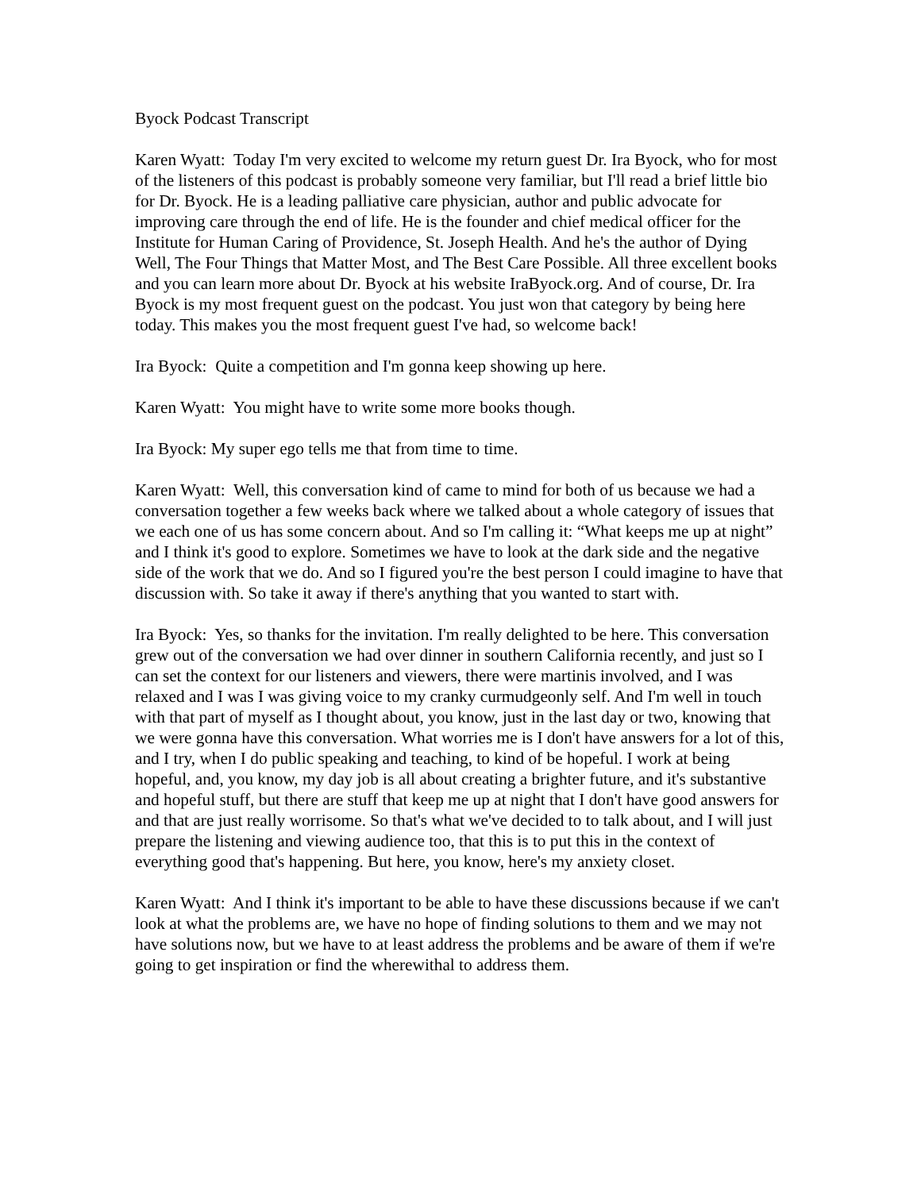Byock Podcast Transcript
Karen Wyatt: Today I'm very excited to welcome my return guest Dr. Ira Byock, who for most of the listeners of this podcast is probably someone very familiar, but I'll read a brief little bio for Dr. Byock. He is a leading palliative care physician, author and public advocate for improving care through the end of life. He is the founder and chief medical officer for the Institute for Human Caring of Providence, St. Joseph Health. And he's the author of Dying Well, The Four Things that Matter Most, and The Best Care Possible. All three excellent books and you can learn more about Dr. Byock at his website IraByock.org. And of course, Dr. Ira Byock is my most frequent guest on the podcast. You just won that category by being here today. This makes you the most frequent guest I've had, so welcome back!
Ira Byock: Quite a competition and I'm gonna keep showing up here.
Karen Wyatt: You might have to write some more books though.
Ira Byock: My super ego tells me that from time to time.
Karen Wyatt: Well, this conversation kind of came to mind for both of us because we had a conversation together a few weeks back where we talked about a whole category of issues that we each one of us has some concern about. And so I'm calling it: “What keeps me up at night” and I think it's good to explore. Sometimes we have to look at the dark side and the negative side of the work that we do. And so I figured you're the best person I could imagine to have that discussion with. So take it away if there's anything that you wanted to start with.
Ira Byock: Yes, so thanks for the invitation. I'm really delighted to be here. This conversation grew out of the conversation we had over dinner in southern California recently, and just so I can set the context for our listeners and viewers, there were martinis involved, and I was relaxed and I was I was giving voice to my cranky curmudgeonly self. And I'm well in touch with that part of myself as I thought about, you know, just in the last day or two, knowing that we were gonna have this conversation. What worries me is I don't have answers for a lot of this, and I try, when I do public speaking and teaching, to kind of be hopeful. I work at being hopeful, and, you know, my day job is all about creating a brighter future, and it's substantive and hopeful stuff, but there are stuff that keep me up at night that I don't have good answers for and that are just really worrisome. So that's what we've decided to to talk about, and I will just prepare the listening and viewing audience too, that this is to put this in the context of everything good that's happening. But here, you know, here's my anxiety closet.
Karen Wyatt: And I think it's important to be able to have these discussions because if we can't look at what the problems are, we have no hope of finding solutions to them and we may not have solutions now, but we have to at least address the problems and be aware of them if we're going to get inspiration or find the wherewithal to address them.